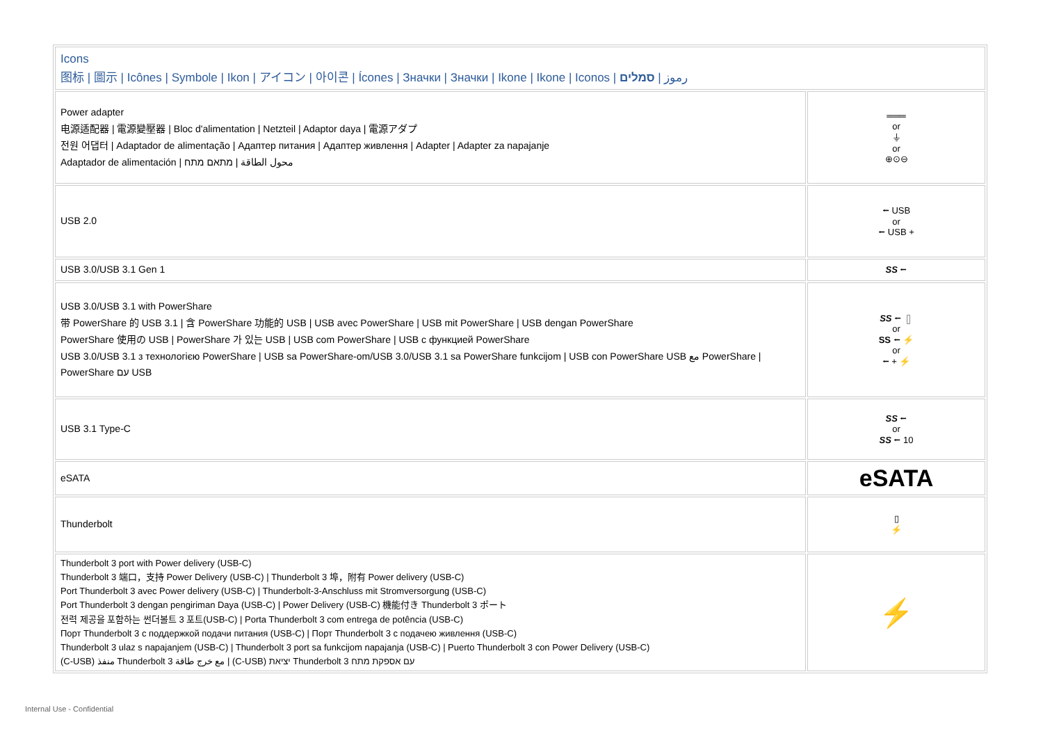| Icons 图标 / 圖示 / Icônes / Symbole / Ikon / アイコン / 아이콘 / Ícones / Значки / Значки / Ikone / Ikone / Iconos / رموز / סמלים | |
| Power adapter 电源适配器 / 電源變壓器 / Bloc d'alimentation / Netzteil / Adaptor daya / 電源アダプ 전원 어댑터 / Adaptador de alimentação / Адаптер питания / Адаптер живлення / Adapter / Adapter za napajanje Adaptador de alimentación / محول الطاقة / מתאם מתח | ═══ or ⏚ or ⊕⊙⊖ |
| USB 2.0 | ⭠ USB or ⭠ USB + |
| USB 3.0/USB 3.1 Gen 1 | SS ⭠ |
| USB 3.0/USB 3.1 with PowerShare 带 PowerShare 的 USB 3.1 / 含 PowerShare 功能的 USB / USB avec PowerShare / USB mit PowerShare / USB dengan PowerShare PowerShare 使用の USB / PowerShare 가 있는 USB / USB com PowerShare / USB с функцией PowerShare USB 3.0/USB 3.1 з технологією PowerShare / USB sa PowerShare-om/USB 3.0/USB 3.1 sa PowerShare funkcijom / USB con PowerShare USB مع PowerShare / PowerShare עם USB | SS ⭠ ▯ or SS ⭠ ⚡ or ⭠ + ⚡ |
| USB 3.1 Type-C | SS ⭠ or SS ⭠ 10 |
| eSATA | eSATA |
| Thunderbolt | ▯ ⚡ |
| Thunderbolt 3 port with Power delivery (USB-C) Thunderbolt 3 端口，支持 Power Delivery (USB-C) / Thunderbolt 3 埠，附有 Power delivery (USB-C) Port Thunderbolt 3 avec Power delivery (USB-C) / Thunderbolt-3-Anschluss mit Stromversorgung (USB-C) Port Thunderbolt 3 dengan pengiriman Daya (USB-C) / Power Delivery (USB-C) 機能付き Thunderbolt 3 ポート 전력 제공을 포함하는 썬더볼트 3 포트(USB-C) / Porta Thunderbolt 3 com entrega de potência (USB-C) Порт Thunderbolt 3 с поддержкой подачи питания (USB-C) / Порт Thunderbolt 3 с подачею живлення (USB-C) Thunderbolt 3 ulaz s napajanjem (USB-C) / Thunderbolt 3 port sa funkcijom napajanja (USB-C) / Puerto Thunderbolt 3 con Power Delivery (USB-C) (C-USB) منفذ Thunderbolt 3 مع خرج طاقة / (C-USB) יציאת Thunderbolt 3 עם אספקת מתח | ⚡ |
Internal Use - Confidential